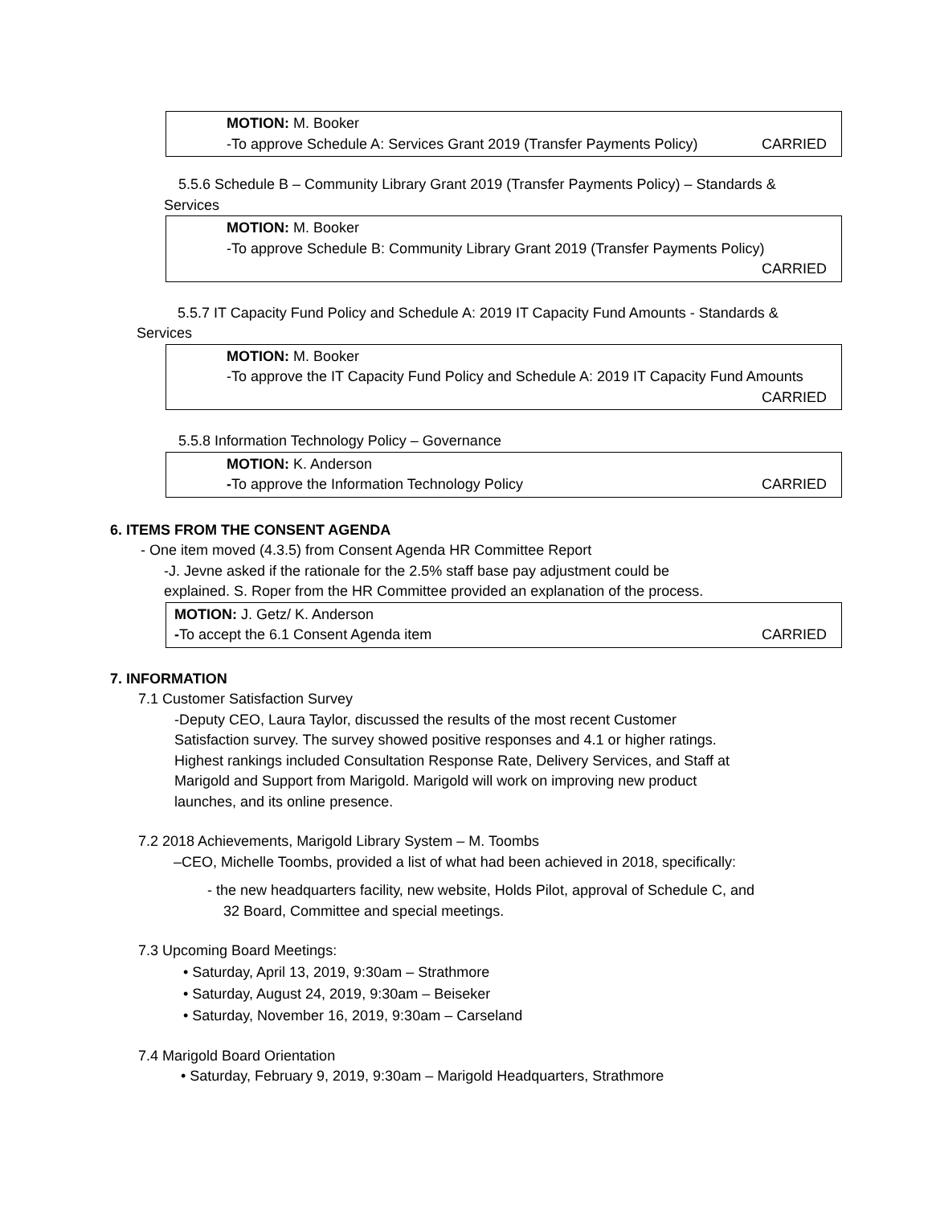MOTION: M. Booker
-To approve Schedule A: Services Grant 2019 (Transfer Payments Policy) CARRIED
5.5.6 Schedule B – Community Library Grant 2019 (Transfer Payments Policy) – Standards & Services
MOTION: M. Booker
-To approve Schedule B: Community Library Grant 2019 (Transfer Payments Policy)
CARRIED
5.5.7 IT Capacity Fund Policy and Schedule A: 2019 IT Capacity Fund Amounts - Standards & Services
MOTION: M. Booker
-To approve the IT Capacity Fund Policy and Schedule A: 2019 IT Capacity Fund Amounts
CARRIED
5.5.8 Information Technology Policy – Governance
MOTION: K. Anderson
-To approve the Information Technology Policy CARRIED
6. ITEMS FROM THE CONSENT AGENDA
- One item moved (4.3.5) from Consent Agenda HR Committee Report
-J. Jevne asked if the rationale for the 2.5% staff base pay adjustment could be
explained. S. Roper from the HR Committee provided an explanation of the process.
MOTION: J. Getz/ K. Anderson
-To accept the 6.1 Consent Agenda item CARRIED
7. INFORMATION
7.1 Customer Satisfaction Survey
-Deputy CEO, Laura Taylor, discussed the results of the most recent Customer Satisfaction survey. The survey showed positive responses and 4.1 or higher ratings. Highest rankings included Consultation Response Rate, Delivery Services, and Staff at Marigold and Support from Marigold. Marigold will work on improving new product launches, and its online presence.
7.2 2018 Achievements, Marigold Library System – M. Toombs
–CEO, Michelle Toombs, provided a list of what had been achieved in 2018, specifically:
- the new headquarters facility, new website, Holds Pilot, approval of Schedule C, and
32 Board, Committee and special meetings.
7.3 Upcoming Board Meetings:
• Saturday, April 13, 2019, 9:30am – Strathmore
• Saturday, August 24, 2019, 9:30am – Beiseker
• Saturday, November 16, 2019, 9:30am – Carseland
7.4 Marigold Board Orientation
• Saturday, February 9, 2019, 9:30am – Marigold Headquarters, Strathmore